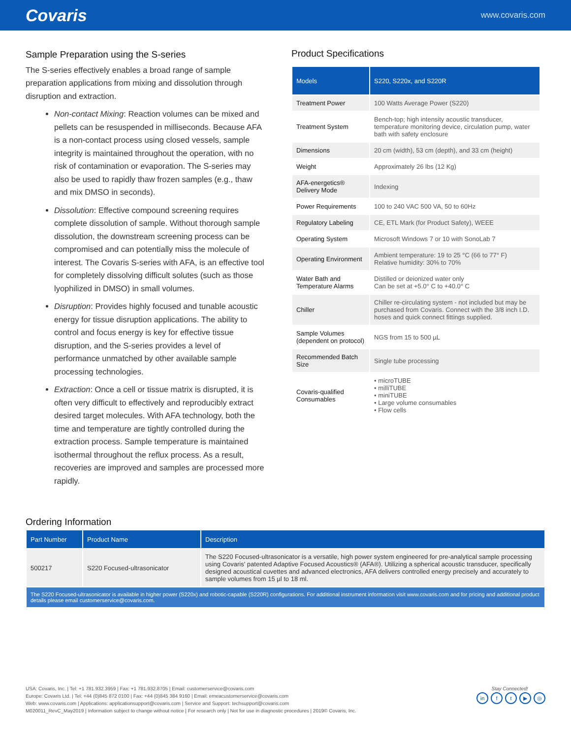Covaris
www.covaris.com
Sample Preparation using the S-series
The S-series effectively enables a broad range of sample preparation applications from mixing and dissolution through disruption and extraction.
Non-contact Mixing: Reaction volumes can be mixed and pellets can be resuspended in milliseconds. Because AFA is a non-contact process using closed vessels, sample integrity is maintained throughout the operation, with no risk of contamination or evaporation. The S-series may also be used to rapidly thaw frozen samples (e.g., thaw and mix DMSO in seconds).
Dissolution: Effective compound screening requires complete dissolution of sample. Without thorough sample dissolution, the downstream screening process can be compromised and can potentially miss the molecule of interest. The Covaris S-series with AFA, is an effective tool for completely dissolving difficult solutes (such as those lyophilized in DMSO) in small volumes.
Disruption: Provides highly focused and tunable acoustic energy for tissue disruption applications. The ability to control and focus energy is key for effective tissue disruption, and the S-series provides a level of performance unmatched by other available sample processing technologies.
Extraction: Once a cell or tissue matrix is disrupted, it is often very difficult to effectively and reproducibly extract desired target molecules. With AFA technology, both the time and temperature are tightly controlled during the extraction process. Sample temperature is maintained isothermal throughout the reflux process. As a result, recoveries are improved and samples are processed more rapidly.
Product Specifications
| Models | S220, S220x, and S220R |
| Treatment Power | 100 Watts Average Power (S220) |
| Treatment System | Bench-top; high intensity acoustic transducer, temperature monitoring device, circulation pump, water bath with safety enclosure |
| Dimensions | 20 cm (width), 53 cm (depth), and 33 cm (height) |
| Weight | Approximately 26 lbs (12 Kg) |
| AFA-energetics® Delivery Mode | Indexing |
| Power Requirements | 100 to 240 VAC 500 VA, 50 to 60Hz |
| Regulatory Labeling | CE, ETL Mark (for Product Safety), WEEE |
| Operating System | Microsoft Windows 7 or 10 with SonoLab 7 |
| Operating Environment | Ambient temperature: 19 to 25 °C (66 to 77° F) Relative humidity: 30% to 70% |
| Water Bath and Temperature Alarms | Distilled or deionized water only Can be set at +5.0° C to +40.0° C |
| Chiller | Chiller re-circulating system - not included but may be purchased from Covaris. Connect with the 3/8 inch I.D. hoses and quick connect fittings supplied. |
| Sample Volumes (dependent on protocol) | NGS from 15 to 500 µL |
| Recommended Batch Size | Single tube processing |
| Covaris-qualified Consumables | • microTUBE • milliTUBE • miniTUBE • Large volume consumables • Flow cells |
Ordering Information
| Part Number | Product Name | Description |
| --- | --- | --- |
| 500217 | S220 Focused-ultrasonicator | The S220 Focused-ultrasonicator is a versatile, high power system engineered for pre-analytical sample processing using Covaris' patented Adaptive Focused Acoustics® (AFA®). Utilizing a spherical acoustic transducer, specifically designed acoustical cuvettes and advanced electronics, AFA delivers controlled energy precisely and accurately to sample volumes from 15 µl to 18 ml. |
| The S220 Focused-ultrasonicator is available in higher power (S220x) and robotic-capable (S220R) configurations. For additional instrument information visit www.covaris.com and for pricing and additional product details please email customerservice@covaris.com. | | |
USA: Covaris, Inc. | Tel: +1 781.932.3959 | Fax: +1 781.932.8705 | Email: customerservice@covaris.com
Europe: Covaris Ltd. | Tel: +44 (0)845 872 0100 | Fax: +44 (0)845 384 9160 | Email: emeacustomerservice@covaris.com
Web: www.covaris.com | Applications: applicationsupport@covaris.com | Service and Support: techsupport@covaris.com
M020011_RevC_May2019 | Information subject to change without notice | For research only | Not for use in diagnostic procedures | 2019© Covaris, Inc.
Stay Connected!
in ft ▶ ◎